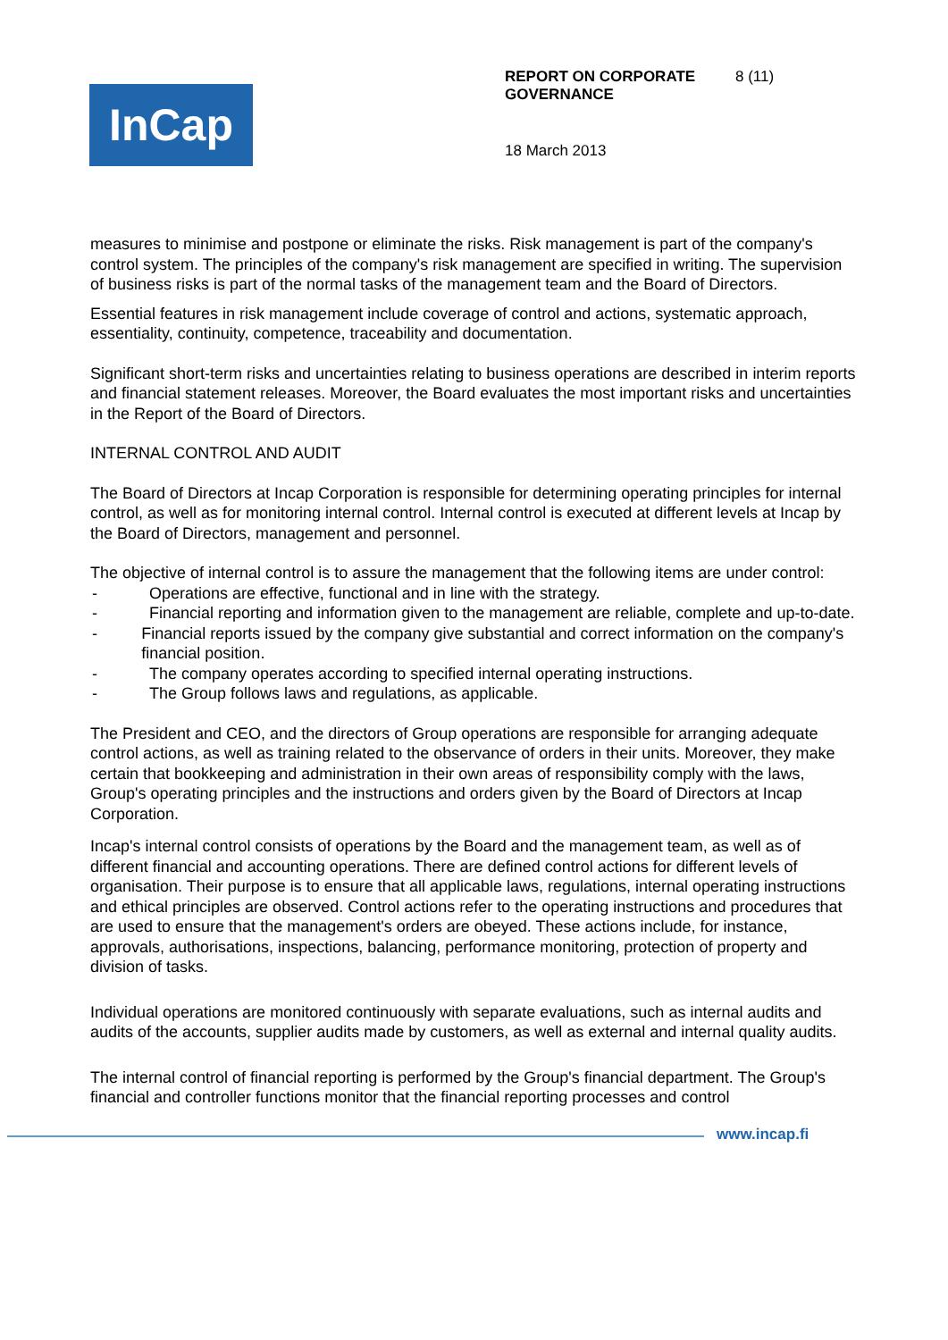InCap
REPORT ON CORPORATE GOVERNANCE 8 (11)
18 March 2013
measures to minimise and postpone or eliminate the risks. Risk management is part of the company's control system. The principles of the company's risk management are specified in writing. The supervision of business risks is part of the normal tasks of the management team and the Board of Directors.
Essential features in risk management include coverage of control and actions, systematic approach, essentiality, continuity, competence, traceability and documentation.
Significant short-term risks and uncertainties relating to business operations are described in interim reports and financial statement releases. Moreover, the Board evaluates the most important risks and uncertainties in the Report of the Board of Directors.
INTERNAL CONTROL AND AUDIT
The Board of Directors at Incap Corporation is responsible for determining operating principles for internal control, as well as for monitoring internal control. Internal control is executed at different levels at Incap by the Board of Directors, management and personnel.
The objective of internal control is to assure the management that the following items are under control:
- Operations are effective, functional and in line with the strategy.
- Financial reporting and information given to the management are reliable, complete and up-to-date.
- Financial reports issued by the company give substantial and correct information on the company's financial position.
- The company operates according to specified internal operating instructions.
- The Group follows laws and regulations, as applicable.
The President and CEO, and the directors of Group operations are responsible for arranging adequate control actions, as well as training related to the observance of orders in their units. Moreover, they make certain that bookkeeping and administration in their own areas of responsibility comply with the laws, Group's operating principles and the instructions and orders given by the Board of Directors at Incap Corporation.
Incap's internal control consists of operations by the Board and the management team, as well as of different financial and accounting operations. There are defined control actions for different levels of organisation. Their purpose is to ensure that all applicable laws, regulations, internal operating instructions and ethical principles are observed. Control actions refer to the operating instructions and procedures that are used to ensure that the management's orders are obeyed. These actions include, for instance, approvals, authorisations, inspections, balancing, performance monitoring, protection of property and division of tasks.
Individual operations are monitored continuously with separate evaluations, such as internal audits and audits of the accounts, supplier audits made by customers, as well as external and internal quality audits.
The internal control of financial reporting is performed by the Group's financial department. The Group's financial and controller functions monitor that the financial reporting processes and control
www.incap.fi